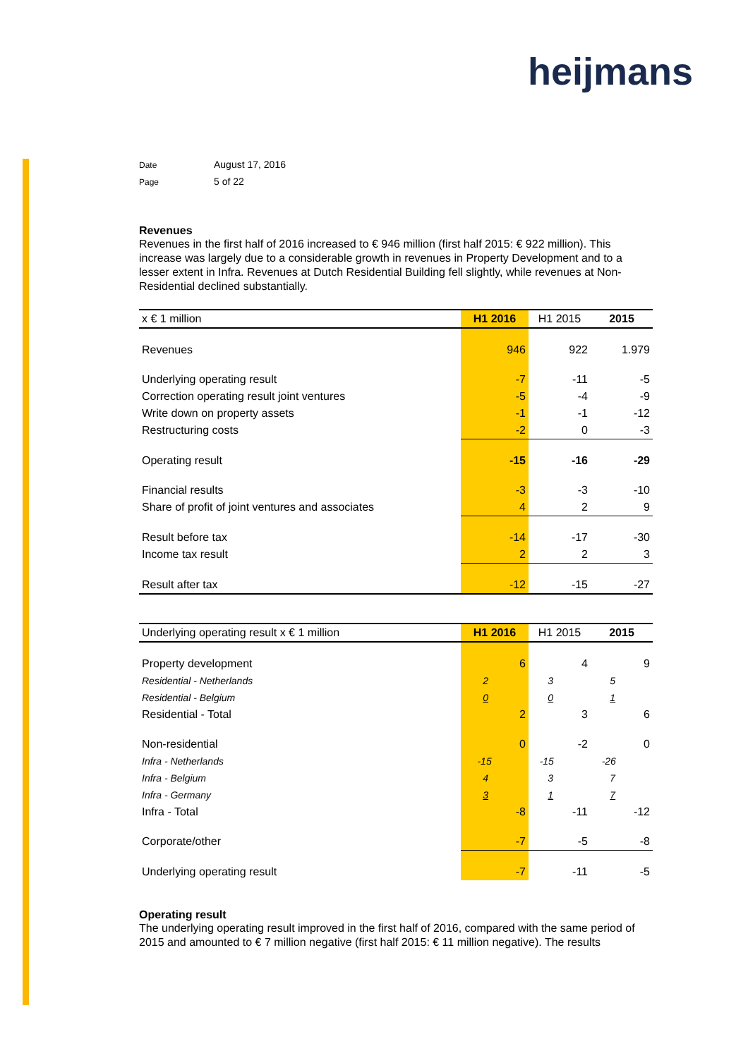heijmans
Date August 17, 2016
Page 5 of 22
Revenues
Revenues in the first half of 2016 increased to € 946 million (first half 2015: € 922 million). This increase was largely due to a considerable growth in revenues in Property Development and to a lesser extent in Infra. Revenues at Dutch Residential Building fell slightly, while revenues at Non-Residential declined substantially.
| x € 1 million | H1 2016 | H1 2015 | 2015 |
| --- | --- | --- | --- |
| Revenues | 946 | 922 | 1.979 |
| Underlying operating result | -7 | -11 | -5 |
| Correction operating result joint ventures | -5 | -4 | -9 |
| Write down on property assets | -1 | -1 | -12 |
| Restructuring costs | -2 | 0 | -3 |
| Operating result | -15 | -16 | -29 |
| Financial results | -3 | -3 | -10 |
| Share of profit of joint ventures and associates | 4 | 2 | 9 |
| Result before tax | -14 | -17 | -30 |
| Income tax result | 2 | 2 | 3 |
| Result after tax | -12 | -15 | -27 |
| Underlying operating result x € 1 million | H1 2016 | H1 2015 | 2015 |
| --- | --- | --- | --- |
| Property development | 6 | 4 | 9 |
| Residential - Netherlands | 2 | 3 | 5 |
| Residential - Belgium | 0 | 0 | 1 |
| Residential - Total | 2 | 3 | 6 |
| Non-residential | 0 | -2 | 0 |
| Infra - Netherlands | -15 | -15 | -26 |
| Infra - Belgium | 4 | 3 | 7 |
| Infra - Germany | 3 | 1 | 7 |
| Infra - Total | -8 | -11 | -12 |
| Corporate/other | -7 | -5 | -8 |
| Underlying operating result | -7 | -11 | -5 |
Operating result
The underlying operating result improved in the first half of 2016, compared with the same period of 2015 and amounted to € 7 million negative (first half 2015: € 11 million negative). The results